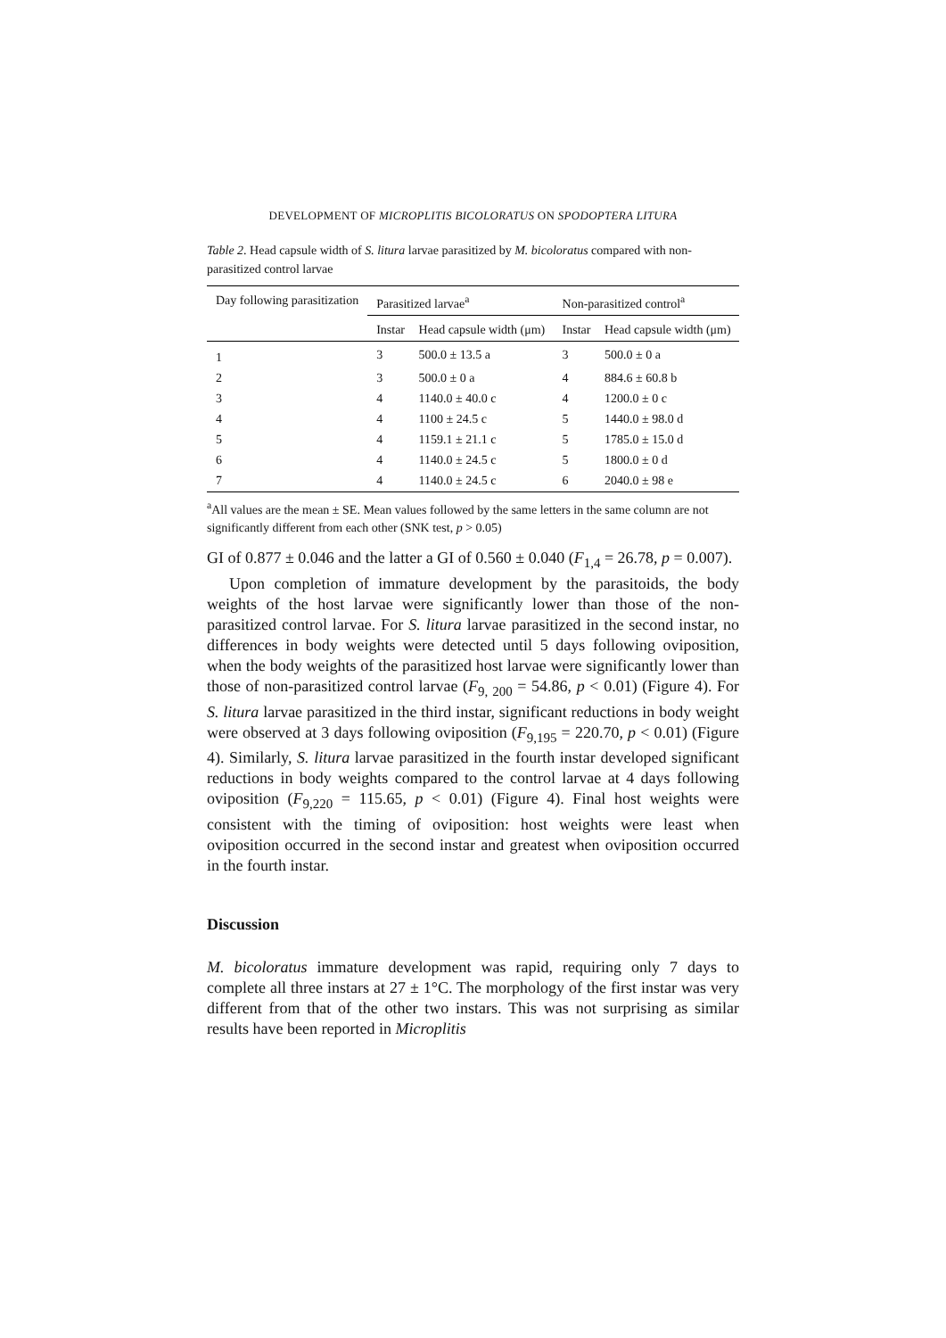DEVELOPMENT OF MICROPLITIS BICOLORATUS ON SPODOPTERA LITURA
Table 2. Head capsule width of S. litura larvae parasitized by M. bicoloratus compared with non-parasitized control larvae
| Day following parasitization | Parasitized larvae<sup>a</sup> | | Non-parasitized control<sup>a</sup> | |
| --- | --- | --- | --- | --- |
| | Instar | Head capsule width (μm) | Instar | Head capsule width (μm) |
| 1 | 3 | 500.0 ± 13.5 a | 3 | 500.0 ± 0 a |
| 2 | 3 | 500.0 ± 0 a | 4 | 884.6 ± 60.8 b |
| 3 | 4 | 1140.0 ± 40.0 c | 4 | 1200.0 ± 0 c |
| 4 | 4 | 1100 ± 24.5 c | 5 | 1440.0 ± 98.0 d |
| 5 | 4 | 1159.1 ± 21.1 c | 5 | 1785.0 ± 15.0 d |
| 6 | 4 | 1140.0 ± 24.5 c | 5 | 1800.0 ± 0 d |
| 7 | 4 | 1140.0 ± 24.5 c | 6 | 2040.0 ± 98 e |
<sup>a</sup> All values are the mean ± SE. Mean values followed by the same letters in the same column are not significantly different from each other (SNK test, p > 0.05)
GI of 0.877 ± 0.046 and the latter a GI of 0.560 ± 0.040 (F<sub>1,4</sub> = 26.78, p = 0.007).
Upon completion of immature development by the parasitoids, the body weights of the host larvae were significantly lower than those of the non-parasitized control larvae. For S. litura larvae parasitized in the second instar, no differences in body weights were detected until 5 days following oviposition, when the body weights of the parasitized host larvae were significantly lower than those of non-parasitized control larvae (F<sub>9, 200</sub> = 54.86, p < 0.01) (Figure 4). For S. litura larvae parasitized in the third instar, significant reductions in body weight were observed at 3 days following oviposition (F<sub>9,195</sub> = 220.70, p < 0.01) (Figure 4). Similarly, S. litura larvae parasitized in the fourth instar developed significant reductions in body weights compared to the control larvae at 4 days following oviposition (F<sub>9,220</sub> = 115.65, p < 0.01) (Figure 4). Final host weights were consistent with the timing of oviposition: host weights were least when oviposition occurred in the second instar and greatest when oviposition occurred in the fourth instar.
Discussion
M. bicoloratus immature development was rapid, requiring only 7 days to complete all three instars at 27 ± 1°C. The morphology of the first instar was very different from that of the other two instars. This was not surprising as similar results have been reported in Microplitis